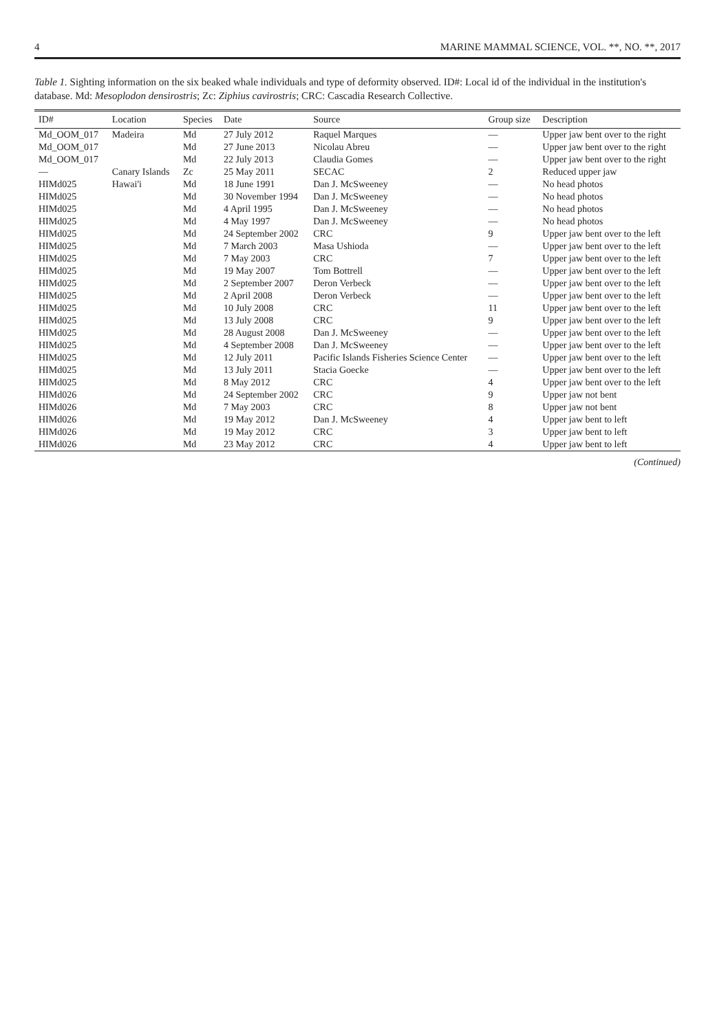4 MARINE MAMMAL SCIENCE, VOL. **, NO. **, 2017
Table 1. Sighting information on the six beaked whale individuals and type of deformity observed. ID#: Local id of the individual in the institution's database. Md: Mesoplodon densirostris; Zc: Ziphius cavirostris; CRC: Cascadia Research Collective.
| ID# | Location | Species | Date | Source | Group size | Description |
| --- | --- | --- | --- | --- | --- | --- |
| Md_OOM_017 | Madeira | Md | 27 July 2012 | Raquel Marques | — | Upper jaw bent over to the right |
| Md_OOM_017 | | Md | 27 June 2013 | Nicolau Abreu | — | Upper jaw bent over to the right |
| Md_OOM_017 | | Md | 22 July 2013 | Claudia Gomes | — | Upper jaw bent over to the right |
| — | Canary Islands | Zc | 25 May 2011 | SECAC | 2 | Reduced upper jaw |
| HIMd025 | Hawai'i | Md | 18 June 1991 | Dan J. McSweeney | — | No head photos |
| HIMd025 | | Md | 30 November 1994 | Dan J. McSweeney | — | No head photos |
| HIMd025 | | Md | 4 April 1995 | Dan J. McSweeney | — | No head photos |
| HIMd025 | | Md | 4 May 1997 | Dan J. McSweeney | — | No head photos |
| HIMd025 | | Md | 24 September 2002 | CRC | 9 | Upper jaw bent over to the left |
| HIMd025 | | Md | 7 March 2003 | Masa Ushioda | — | Upper jaw bent over to the left |
| HIMd025 | | Md | 7 May 2003 | CRC | 7 | Upper jaw bent over to the left |
| HIMd025 | | Md | 19 May 2007 | Tom Bottrell | — | Upper jaw bent over to the left |
| HIMd025 | | Md | 2 September 2007 | Deron Verbeck | — | Upper jaw bent over to the left |
| HIMd025 | | Md | 2 April 2008 | Deron Verbeck | — | Upper jaw bent over to the left |
| HIMd025 | | Md | 10 July 2008 | CRC | 11 | Upper jaw bent over to the left |
| HIMd025 | | Md | 13 July 2008 | CRC | 9 | Upper jaw bent over to the left |
| HIMd025 | | Md | 28 August 2008 | Dan J. McSweeney | — | Upper jaw bent over to the left |
| HIMd025 | | Md | 4 September 2008 | Dan J. McSweeney | — | Upper jaw bent over to the left |
| HIMd025 | | Md | 12 July 2011 | Pacific Islands Fisheries Science Center | — | Upper jaw bent over to the left |
| HIMd025 | | Md | 13 July 2011 | Stacia Goecke | — | Upper jaw bent over to the left |
| HIMd025 | | Md | 8 May 2012 | CRC | 4 | Upper jaw bent over to the left |
| HIMd026 | | Md | 24 September 2002 | CRC | 9 | Upper jaw not bent |
| HIMd026 | | Md | 7 May 2003 | CRC | 8 | Upper jaw not bent |
| HIMd026 | | Md | 19 May 2012 | Dan J. McSweeney | 4 | Upper jaw bent to left |
| HIMd026 | | Md | 19 May 2012 | CRC | 3 | Upper jaw bent to left |
| HIMd026 | | Md | 23 May 2012 | CRC | 4 | Upper jaw bent to left |
(Continued)